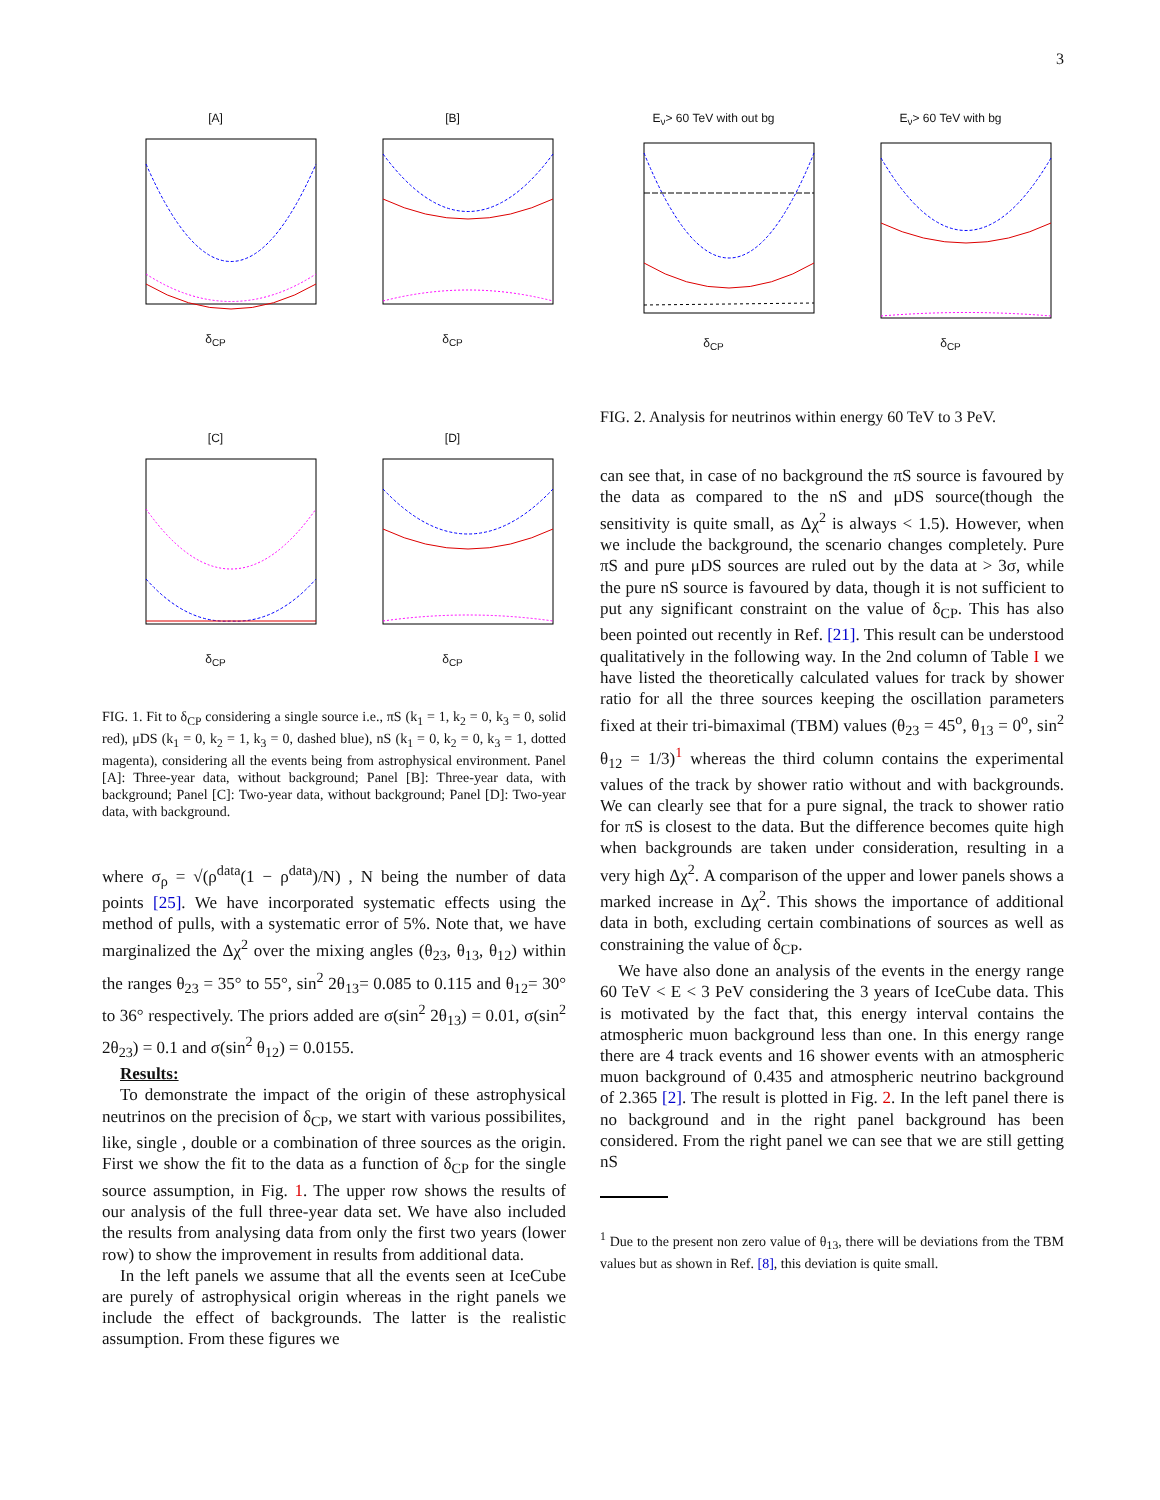3
[A]δ<sub>CP</sub>
[B]δ<sub>CP</sub>
[C]δ<sub>CP</sub>
[D]δ<sub>CP</sub>
FIG. 1. Fit to δ<sub>CP</sub> considering a single source i.e., πS (k<sub>1</sub> = 1, k<sub>2</sub> = 0, k<sub>3</sub> = 0, solid red), μDS (k<sub>1</sub> = 0, k<sub>2</sub> = 1, k<sub>3</sub> = 0, dashed blue), nS (k<sub>1</sub> = 0, k<sub>2</sub> = 0, k<sub>3</sub> = 1, dotted magenta), considering all the events being from astrophysical environment. Panel [A]: Three-year data, without background; Panel [B]: Three-year data, with background; Panel [C]: Two-year data, without background; Panel [D]: Two-year data, with background.
where σ<sub>ρ</sub> = √(ρ<sup>data</sup>(1 − ρ<sup>data</sup>)/N) , N being the number of data points [25]. We have incorporated systematic effects using the method of pulls, with a systematic error of 5%. Note that, we have marginalized the Δχ<sup>2</sup> over the mixing angles (θ<sub>23</sub>, θ<sub>13</sub>, θ<sub>12</sub>) within the ranges θ<sub>23</sub> = 35° to 55°, sin<sup>2</sup> 2θ<sub>13</sub>= 0.085 to 0.115 and θ<sub>12</sub>= 30° to 36° respectively. The priors added are σ(sin<sup>2</sup> 2θ<sub>13</sub>) = 0.01, σ(sin<sup>2</sup> 2θ<sub>23</sub>) = 0.1 and σ(sin<sup>2</sup> θ<sub>12</sub>) = 0.0155.
Results:
To demonstrate the impact of the origin of these astrophysical neutrinos on the precision of δ<sub>CP</sub>, we start with various possibilites, like, single , double or a combination of three sources as the origin. First we show the fit to the data as a function of δ<sub>CP</sub> for the single source assumption, in Fig. 1. The upper row shows the results of our analysis of the full three-year data set. We have also included the results from analysing data from only the first two years (lower row) to show the improvement in results from additional data.
In the left panels we assume that all the events seen at IceCube are purely of astrophysical origin whereas in the right panels we include the effect of backgrounds. The latter is the realistic assumption. From these figures we
E<sub>ν</sub>> 60 TeV with out bgδ<sub>CP</sub>
E<sub>ν</sub>> 60 TeV with bgδ<sub>CP</sub>
FIG. 2. Analysis for neutrinos within energy 60 TeV to 3 PeV.
can see that, in case of no background the πS source is favoured by the data as compared to the nS and μDS source(though the sensitivity is quite small, as Δχ<sup>2</sup> is always < 1.5). However, when we include the background, the scenario changes completely. Pure πS and pure μDS sources are ruled out by the data at > 3σ, while the pure nS source is favoured by data, though it is not sufficient to put any significant constraint on the value of δ<sub>CP</sub>. This has also been pointed out recently in Ref. [21]. This result can be understood qualitatively in the following way. In the 2nd column of Table I we have listed the theoretically calculated values for track by shower ratio for all the three sources keeping the oscillation parameters fixed at their tri-bimaximal (TBM) values (θ<sub>23</sub> = 45<sup>o</sup>, θ<sub>13</sub> = 0<sup>o</sup>, sin<sup>2</sup> θ<sub>12</sub> = 1/3)<sup>1</sup> whereas the third column contains the experimental values of the track by shower ratio without and with backgrounds. We can clearly see that for a pure signal, the track to shower ratio for πS is closest to the data. But the difference becomes quite high when backgrounds are taken under consideration, resulting in a very high Δχ<sup>2</sup>. A comparison of the upper and lower panels shows a marked increase in Δχ<sup>2</sup>. This shows the importance of additional data in both, excluding certain combinations of sources as well as constraining the value of δ<sub>CP</sub>.
We have also done an analysis of the events in the energy range 60 TeV < E < 3 PeV considering the 3 years of IceCube data. This is motivated by the fact that, this energy interval contains the atmospheric muon background less than one. In this energy range there are 4 track events and 16 shower events with an atmospheric muon background of 0.435 and atmospheric neutrino background of 2.365 [2]. The result is plotted in Fig. 2. In the left panel there is no background and in the right panel background has been considered. From the right panel we can see that we are still getting nS
<sup>1</sup> Due to the present non zero value of θ<sub>13</sub>, there will be deviations from the TBM values but as shown in Ref. [8], this deviation is quite small.